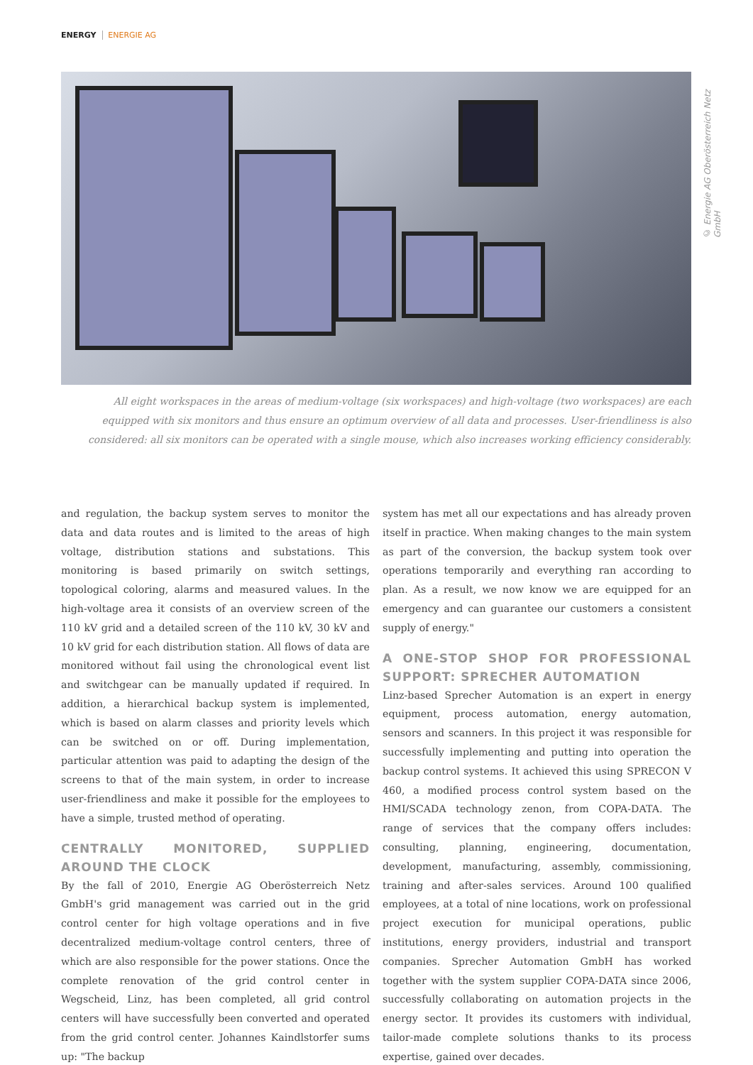ENERGY ENERGIE AG
© Energie AG Oberösterreich Netz GmbH
All eight workspaces in the areas of medium-voltage (six workspaces) and high-voltage (two workspaces) are each equipped with six monitors and thus ensure an optimum overview of all data and processes. User-friendliness is also considered: all six monitors can be operated with a single mouse, which also increases working efficiency considerably.
and regulation, the backup system serves to monitor the data and data routes and is limited to the areas of high voltage, distribution stations and substations. This monitoring is based primarily on switch settings, topological coloring, alarms and measured values. In the high-voltage area it consists of an overview screen of the 110 kV grid and a detailed screen of the 110 kV, 30 kV and 10 kV grid for each distribution station. All flows of data are monitored without fail using the chronological event list and switchgear can be manually updated if required. In addition, a hierarchical backup system is implemented, which is based on alarm classes and priority levels which can be switched on or off. During implementation, particular attention was paid to adapting the design of the screens to that of the main system, in order to increase user-friendliness and make it possible for the employees to have a simple, trusted method of operating.
CENTRALLY MONITORED, SUPPLIED AROUND THE CLOCK
By the fall of 2010, Energie AG Oberösterreich Netz GmbH's grid management was carried out in the grid control center for high voltage operations and in five decentralized medium-voltage control centers, three of which are also responsible for the power stations. Once the complete renovation of the grid control center in Wegscheid, Linz, has been completed, all grid control centers will have successfully been converted and operated from the grid control center. Johannes Kaindlstorfer sums up: "The backup
system has met all our expectations and has already proven itself in practice. When making changes to the main system as part of the conversion, the backup system took over operations temporarily and everything ran according to plan. As a result, we now know we are equipped for an emergency and can guarantee our customers a consistent supply of energy."
A ONE-STOP SHOP FOR PROFESSIONAL SUPPORT: SPRECHER AUTOMATION
Linz-based Sprecher Automation is an expert in energy equipment, process automation, energy automation, sensors and scanners. In this project it was responsible for successfully implementing and putting into operation the backup control systems. It achieved this using SPRECON V 460, a modified process control system based on the HMI/SCADA technology zenon, from COPA-DATA. The range of services that the company offers includes: consulting, planning, engineering, documentation, development, manufacturing, assembly, commissioning, training and after-sales services. Around 100 qualified employees, at a total of nine locations, work on professional project execution for municipal operations, public institutions, energy providers, industrial and transport companies. Sprecher Automation GmbH has worked together with the system supplier COPA-DATA since 2006, successfully collaborating on automation projects in the energy sector. It provides its customers with individual, tailor-made complete solutions thanks to its process expertise, gained over decades.